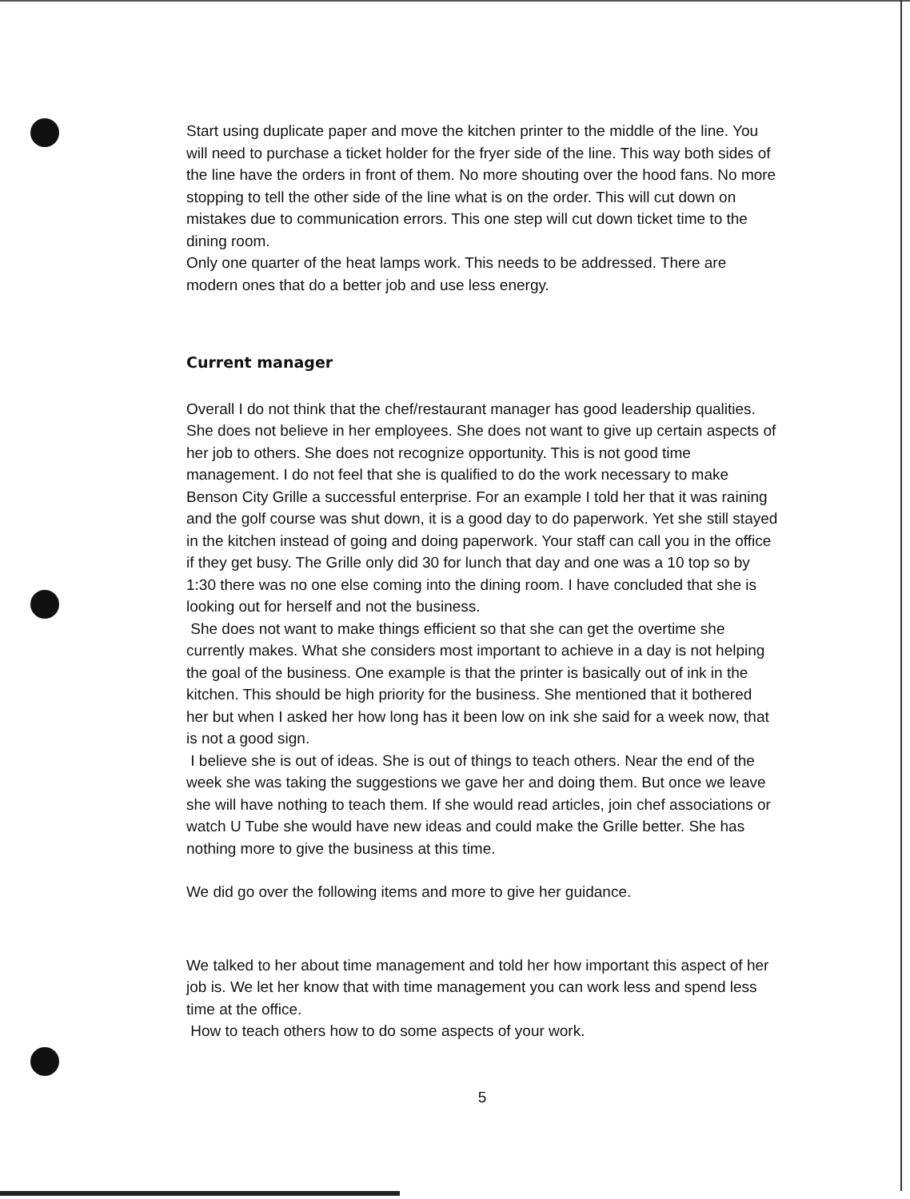Start using duplicate paper and move the kitchen printer to the middle of the line. You will need to purchase a ticket holder for the fryer side of the line. This way both sides of the line have the orders in front of them. No more shouting over the hood fans. No more stopping to tell the other side of the line what is on the order. This will cut down on mistakes due to communication errors. This one step will cut down ticket time to the dining room.
Only one quarter of the heat lamps work. This needs to be addressed. There are modern ones that do a better job and use less energy.
Current manager
Overall I do not think that the chef/restaurant manager has good leadership qualities. She does not believe in her employees. She does not want to give up certain aspects of her job to others. She does not recognize opportunity. This is not good time management. I do not feel that she is qualified to do the work necessary to make Benson City Grille a successful enterprise. For an example I told her that it was raining and the golf course was shut down, it is a good day to do paperwork. Yet she still stayed in the kitchen instead of going and doing paperwork. Your staff can call you in the office if they get busy. The Grille only did 30 for lunch that day and one was a 10 top so by 1:30 there was no one else coming into the dining room. I have concluded that she is looking out for herself and not the business.
She does not want to make things efficient so that she can get the overtime she currently makes. What she considers most important to achieve in a day is not helping the goal of the business. One example is that the printer is basically out of ink in the kitchen. This should be high priority for the business. She mentioned that it bothered her but when I asked her how long has it been low on ink she said for a week now, that is not a good sign.
I believe she is out of ideas. She is out of things to teach others. Near the end of the week she was taking the suggestions we gave her and doing them. But once we leave she will have nothing to teach them. If she would read articles, join chef associations or watch U Tube she would have new ideas and could make the Grille better. She has nothing more to give the business at this time.
We did go over the following items and more to give her guidance.
We talked to her about time management and told her how important this aspect of her job is. We let her know that with time management you can work less and spend less time at the office.
How to teach others how to do some aspects of your work.
5